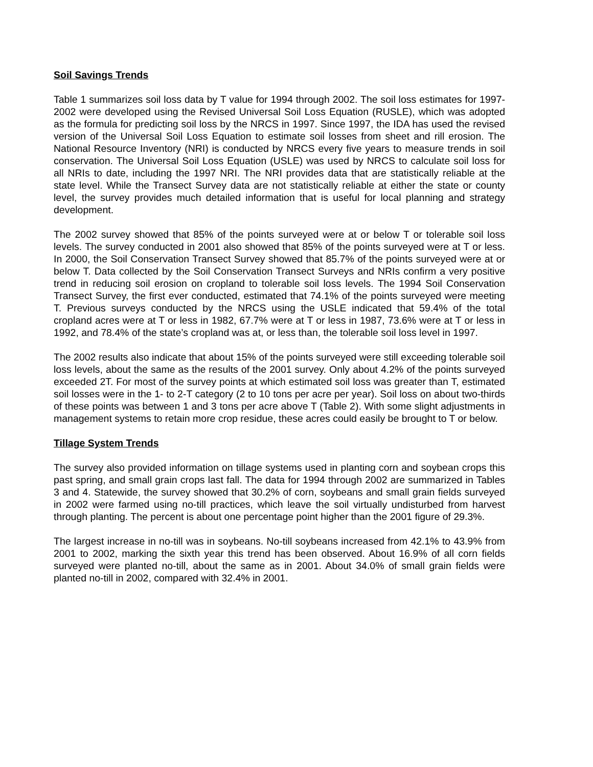Soil Savings Trends
Table 1 summarizes soil loss data by T value for 1994 through 2002. The soil loss estimates for 1997-2002 were developed using the Revised Universal Soil Loss Equation (RUSLE), which was adopted as the formula for predicting soil loss by the NRCS in 1997. Since 1997, the IDA has used the revised version of the Universal Soil Loss Equation to estimate soil losses from sheet and rill erosion. The National Resource Inventory (NRI) is conducted by NRCS every five years to measure trends in soil conservation. The Universal Soil Loss Equation (USLE) was used by NRCS to calculate soil loss for all NRIs to date, including the 1997 NRI. The NRI provides data that are statistically reliable at the state level. While the Transect Survey data are not statistically reliable at either the state or county level, the survey provides much detailed information that is useful for local planning and strategy development.
The 2002 survey showed that 85% of the points surveyed were at or below T or tolerable soil loss levels. The survey conducted in 2001 also showed that 85% of the points surveyed were at T or less. In 2000, the Soil Conservation Transect Survey showed that 85.7% of the points surveyed were at or below T. Data collected by the Soil Conservation Transect Surveys and NRIs confirm a very positive trend in reducing soil erosion on cropland to tolerable soil loss levels. The 1994 Soil Conservation Transect Survey, the first ever conducted, estimated that 74.1% of the points surveyed were meeting T. Previous surveys conducted by the NRCS using the USLE indicated that 59.4% of the total cropland acres were at T or less in 1982, 67.7% were at T or less in 1987, 73.6% were at T or less in 1992, and 78.4% of the state’s cropland was at, or less than, the tolerable soil loss level in 1997.
The 2002 results also indicate that about 15% of the points surveyed were still exceeding tolerable soil loss levels, about the same as the results of the 2001 survey. Only about 4.2% of the points surveyed exceeded 2T. For most of the survey points at which estimated soil loss was greater than T, estimated soil losses were in the 1- to 2-T category (2 to 10 tons per acre per year). Soil loss on about two-thirds of these points was between 1 and 3 tons per acre above T (Table 2). With some slight adjustments in management systems to retain more crop residue, these acres could easily be brought to T or below.
Tillage System Trends
The survey also provided information on tillage systems used in planting corn and soybean crops this past spring, and small grain crops last fall. The data for 1994 through 2002 are summarized in Tables 3 and 4. Statewide, the survey showed that 30.2% of corn, soybeans and small grain fields surveyed in 2002 were farmed using no-till practices, which leave the soil virtually undisturbed from harvest through planting. The percent is about one percentage point higher than the 2001 figure of 29.3%.
The largest increase in no-till was in soybeans. No-till soybeans increased from 42.1% to 43.9% from 2001 to 2002, marking the sixth year this trend has been observed. About 16.9% of all corn fields surveyed were planted no-till, about the same as in 2001. About 34.0% of small grain fields were planted no-till in 2002, compared with 32.4% in 2001.